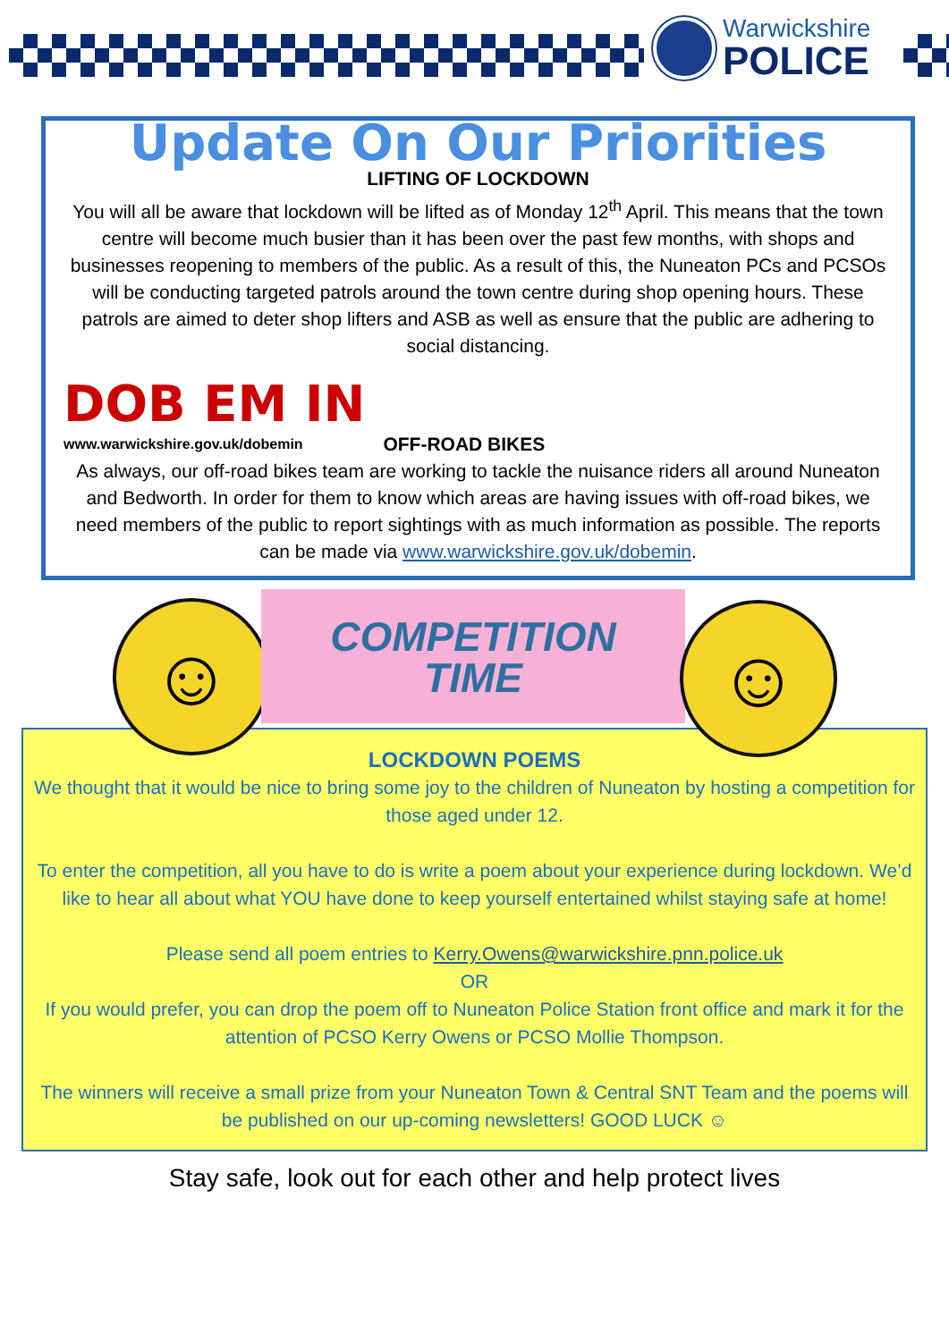Warwickshire
POLICE
Update On Our Priorities
LIFTING OF LOCKDOWN
You will all be aware that lockdown will be lifted as of Monday 12<sup>th</sup> April. This means that the town centre will become much busier than it has been over the past few months, with shops and businesses reopening to members of the public. As a result of this, the Nuneaton PCs and PCSOs will be conducting targeted patrols around the town centre during shop opening hours. These patrols are aimed to deter shop lifters and ASB as well as ensure that the public are adhering to social distancing.
DOB EM IN
www.warwickshire.gov.uk/dobemin
OFF-ROAD BIKES
As always, our off-road bikes team are working to tackle the nuisance riders all around Nuneaton and Bedworth. In order for them to know which areas are having issues with off-road bikes, we need members of the public to report sightings with as much information as possible. The reports can be made via www.warwickshire.gov.uk/dobemin.
☺
COMPETITION
TIME
☺
LOCKDOWN POEMS
We thought that it would be nice to bring some joy to the children of Nuneaton by hosting a competition for those aged under 12.
To enter the competition, all you have to do is write a poem about your experience during lockdown. We’d like to hear all about what YOU have done to keep yourself entertained whilst staying safe at home!
Please send all poem entries to Kerry.Owens@warwickshire.pnn.police.uk
OR
If you would prefer, you can drop the poem off to Nuneaton Police Station front office and mark it for the attention of PCSO Kerry Owens or PCSO Mollie Thompson.
The winners will receive a small prize from your Nuneaton Town & Central SNT Team and the poems will be published on our up-coming newsletters! GOOD LUCK ☺
Stay safe, look out for each other and help protect lives